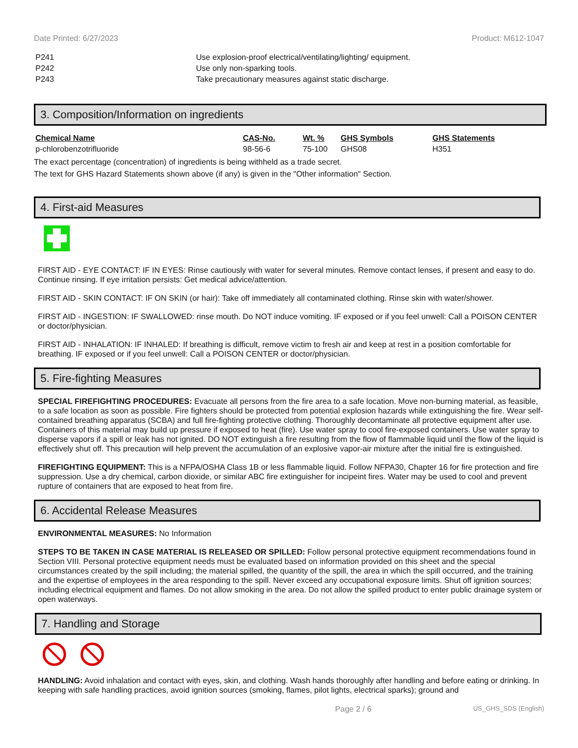Date Printed: 6/27/2023 Product: M612-1047
P241 Use explosion-proof electrical/ventilating/lighting/ equipment.
P242 Use only non-sparking tools.
P243 Take precautionary measures against static discharge.
3. Composition/Information on ingredients
| Chemical Name | CAS-No. | Wt. % | GHS Symbols | GHS Statements |
| --- | --- | --- | --- | --- |
| p-chlorobenzotrifluoride | 98-56-6 | 75-100 | GHS08 | H351 |
The exact percentage (concentration) of ingredients is being withheld as a trade secret.
The text for GHS Hazard Statements shown above (if any) is given in the "Other information" Section.
4. First-aid Measures
FIRST AID - EYE CONTACT: IF IN EYES: Rinse cautiously with water for several minutes. Remove contact lenses, if present and easy to do. Continue rinsing. If eye irritation persists: Get medical advice/attention.
FIRST AID - SKIN CONTACT: IF ON SKIN (or hair): Take off immediately all contaminated clothing. Rinse skin with water/shower.
FIRST AID - INGESTION: IF SWALLOWED: rinse mouth. Do NOT induce vomiting. IF exposed or if you feel unwell: Call a POISON CENTER or doctor/physician.
FIRST AID - INHALATION: IF INHALED: If breathing is difficult, remove victim to fresh air and keep at rest in a position comfortable for breathing. IF exposed or if you feel unwell: Call a POISON CENTER or doctor/physician.
5. Fire-fighting Measures
SPECIAL FIREFIGHTING PROCEDURES: Evacuate all persons from the fire area to a safe location. Move non-burning material, as feasible, to a safe location as soon as possible. Fire fighters should be protected from potential explosion hazards while extinguishing the fire. Wear self-contained breathing apparatus (SCBA) and full fire-fighting protective clothing. Thoroughly decontaminate all protective equipment after use. Containers of this material may build up pressure if exposed to heat (fire). Use water spray to cool fire-exposed containers. Use water spray to disperse vapors if a spill or leak has not ignited. DO NOT extinguish a fire resulting from the flow of flammable liquid until the flow of the liquid is effectively shut off. This precaution will help prevent the accumulation of an explosive vapor-air mixture after the initial fire is extinguished.
FIREFIGHTING EQUIPMENT: This is a NFPA/OSHA Class 1B or less flammable liquid. Follow NFPA30, Chapter 16 for fire protection and fire suppression. Use a dry chemical, carbon dioxide, or similar ABC fire extinguisher for incipeint fires. Water may be used to cool and prevent rupture of containers that are exposed to heat from fire.
6. Accidental Release Measures
ENVIRONMENTAL MEASURES: No Information
STEPS TO BE TAKEN IN CASE MATERIAL IS RELEASED OR SPILLED: Follow personal protective equipment recommendations found in Section VIII. Personal protective equipment needs must be evaluated based on information provided on this sheet and the special circumstances created by the spill including; the material spilled, the quantity of the spill, the area in which the spill occurred, and the training and the expertise of employees in the area responding to the spill. Never exceed any occupational exposure limits. Shut off ignition sources; including electrical equipment and flames. Do not allow smoking in the area. Do not allow the spilled product to enter public drainage system or open waterways.
7. Handling and Storage
HANDLING: Avoid inhalation and contact with eyes, skin, and clothing. Wash hands thoroughly after handling and before eating or drinking. In keeping with safe handling practices, avoid ignition sources (smoking, flames, pilot lights, electrical sparks); ground and
Page 2 / 6 US_GHS_SDS (English)